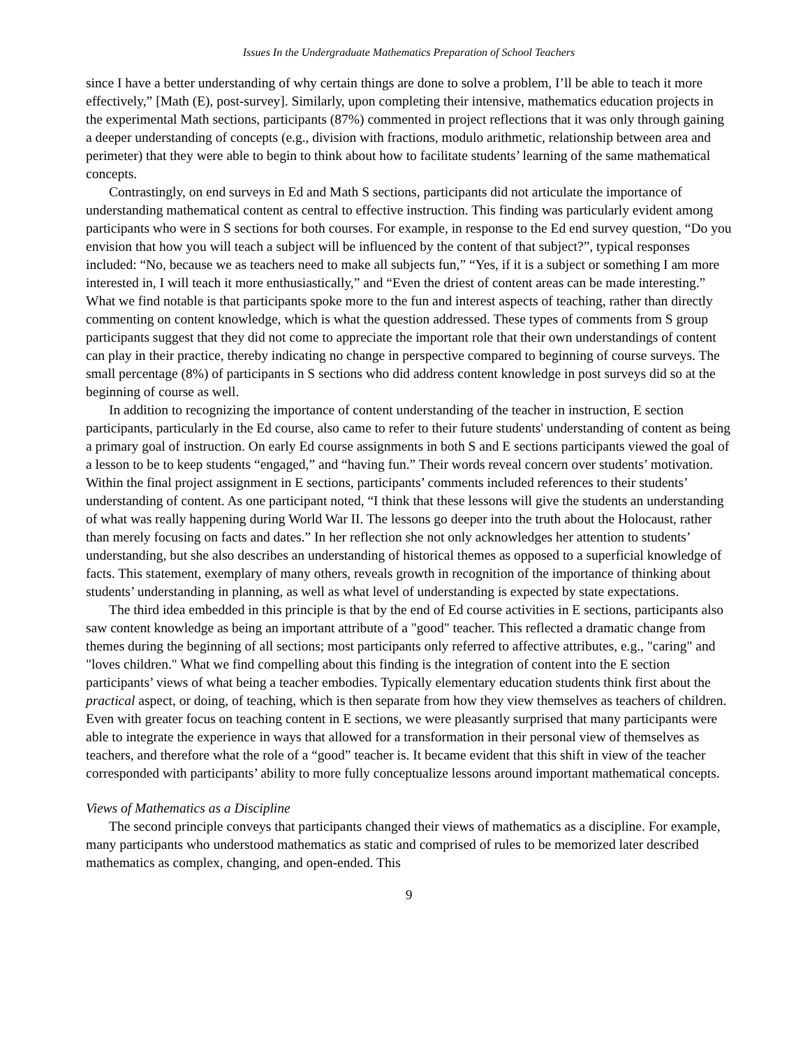Issues In the Undergraduate Mathematics Preparation of School Teachers
since I have a better understanding of why certain things are done to solve a problem, I’ll be able to teach it more effectively,” [Math (E), post-survey]. Similarly, upon completing their intensive, mathematics education projects in the experimental Math sections, participants (87%) commented in project reflections that it was only through gaining a deeper understanding of concepts (e.g., division with fractions, modulo arithmetic, relationship between area and perimeter) that they were able to begin to think about how to facilitate students’ learning of the same mathematical concepts.
Contrastingly, on end surveys in Ed and Math S sections, participants did not articulate the importance of understanding mathematical content as central to effective instruction. This finding was particularly evident among participants who were in S sections for both courses. For example, in response to the Ed end survey question, “Do you envision that how you will teach a subject will be influenced by the content of that subject?”, typical responses included: “No, because we as teachers need to make all subjects fun,” “Yes, if it is a subject or something I am more interested in, I will teach it more enthusiastically,” and “Even the driest of content areas can be made interesting.” What we find notable is that participants spoke more to the fun and interest aspects of teaching, rather than directly commenting on content knowledge, which is what the question addressed. These types of comments from S group participants suggest that they did not come to appreciate the important role that their own understandings of content can play in their practice, thereby indicating no change in perspective compared to beginning of course surveys. The small percentage (8%) of participants in S sections who did address content knowledge in post surveys did so at the beginning of course as well.
In addition to recognizing the importance of content understanding of the teacher in instruction, E section participants, particularly in the Ed course, also came to refer to their future students' understanding of content as being a primary goal of instruction. On early Ed course assignments in both S and E sections participants viewed the goal of a lesson to be to keep students “engaged,” and “having fun.” Their words reveal concern over students’ motivation. Within the final project assignment in E sections, participants’ comments included references to their students’ understanding of content. As one participant noted, “I think that these lessons will give the students an understanding of what was really happening during World War II. The lessons go deeper into the truth about the Holocaust, rather than merely focusing on facts and dates.” In her reflection she not only acknowledges her attention to students’ understanding, but she also describes an understanding of historical themes as opposed to a superficial knowledge of facts. This statement, exemplary of many others, reveals growth in recognition of the importance of thinking about students’ understanding in planning, as well as what level of understanding is expected by state expectations.
The third idea embedded in this principle is that by the end of Ed course activities in E sections, participants also saw content knowledge as being an important attribute of a "good" teacher. This reflected a dramatic change from themes during the beginning of all sections; most participants only referred to affective attributes, e.g., "caring" and "loves children." What we find compelling about this finding is the integration of content into the E section participants’ views of what being a teacher embodies. Typically elementary education students think first about the practical aspect, or doing, of teaching, which is then separate from how they view themselves as teachers of children. Even with greater focus on teaching content in E sections, we were pleasantly surprised that many participants were able to integrate the experience in ways that allowed for a transformation in their personal view of themselves as teachers, and therefore what the role of a “good” teacher is. It became evident that this shift in view of the teacher corresponded with participants’ ability to more fully conceptualize lessons around important mathematical concepts.
Views of Mathematics as a Discipline
The second principle conveys that participants changed their views of mathematics as a discipline. For example, many participants who understood mathematics as static and comprised of rules to be memorized later described mathematics as complex, changing, and open-ended. This
9